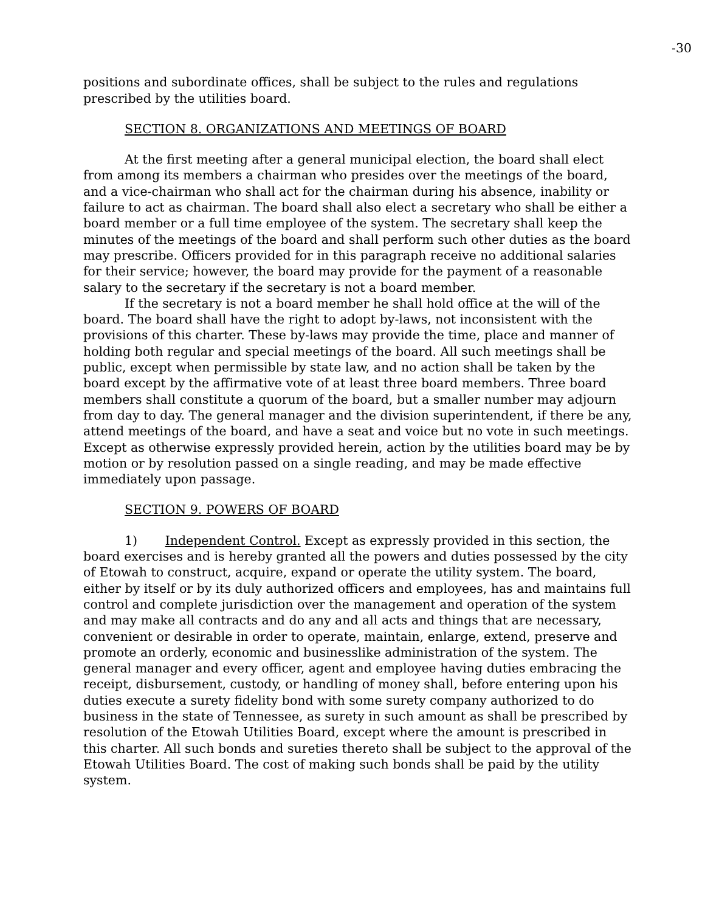-30
positions and subordinate offices, shall be subject to the rules and regulations prescribed by the utilities board.
SECTION 8. ORGANIZATIONS AND MEETINGS OF BOARD
At the first meeting after a general municipal election, the board shall elect from among its members a chairman who presides over the meetings of the board, and a vice-chairman who shall act for the chairman during his absence, inability or failure to act as chairman. The board shall also elect a secretary who shall be either a board member or a full time employee of the system. The secretary shall keep the minutes of the meetings of the board and shall perform such other duties as the board may prescribe. Officers provided for in this paragraph receive no additional salaries for their service; however, the board may provide for the payment of a reasonable salary to the secretary if the secretary is not a board member.
If the secretary is not a board member he shall hold office at the will of the board. The board shall have the right to adopt by-laws, not inconsistent with the provisions of this charter. These by-laws may provide the time, place and manner of holding both regular and special meetings of the board. All such meetings shall be public, except when permissible by state law, and no action shall be taken by the board except by the affirmative vote of at least three board members. Three board members shall constitute a quorum of the board, but a smaller number may adjourn from day to day. The general manager and the division superintendent, if there be any, attend meetings of the board, and have a seat and voice but no vote in such meetings. Except as otherwise expressly provided herein, action by the utilities board may be by motion or by resolution passed on a single reading, and may be made effective immediately upon passage.
SECTION 9. POWERS OF BOARD
1) Independent Control. Except as expressly provided in this section, the board exercises and is hereby granted all the powers and duties possessed by the city of Etowah to construct, acquire, expand or operate the utility system. The board, either by itself or by its duly authorized officers and employees, has and maintains full control and complete jurisdiction over the management and operation of the system and may make all contracts and do any and all acts and things that are necessary, convenient or desirable in order to operate, maintain, enlarge, extend, preserve and promote an orderly, economic and businesslike administration of the system. The general manager and every officer, agent and employee having duties embracing the receipt, disbursement, custody, or handling of money shall, before entering upon his duties execute a surety fidelity bond with some surety company authorized to do business in the state of Tennessee, as surety in such amount as shall be prescribed by resolution of the Etowah Utilities Board, except where the amount is prescribed in this charter. All such bonds and sureties thereto shall be subject to the approval of the Etowah Utilities Board. The cost of making such bonds shall be paid by the utility system.